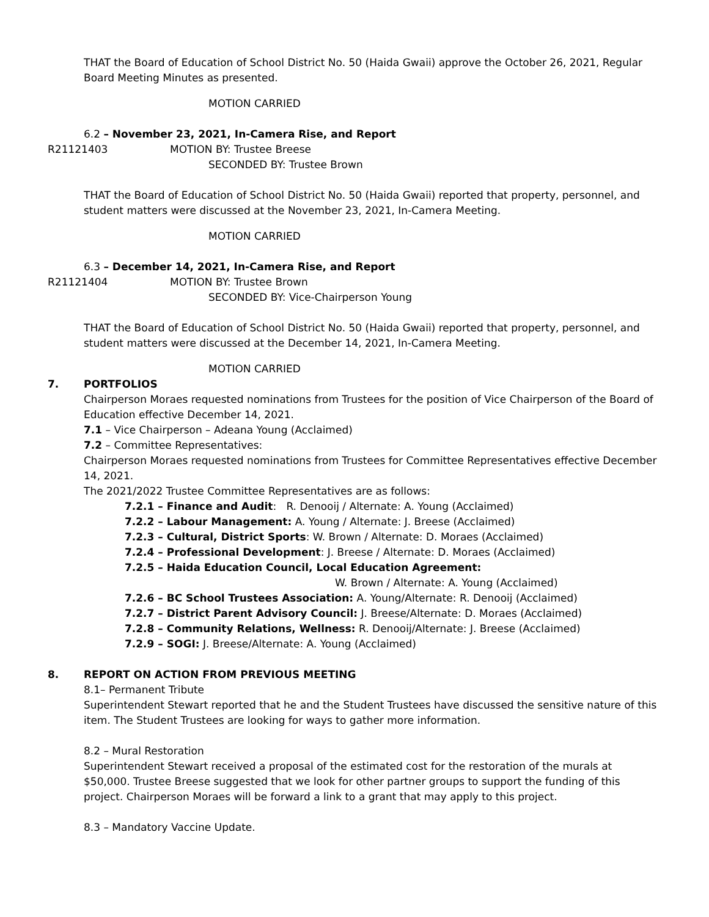THAT the Board of Education of School District No. 50 (Haida Gwaii) approve the October 26, 2021, Regular Board Meeting Minutes as presented.
MOTION CARRIED
6.2 – November 23, 2021, In-Camera Rise, and Report
R21121403 MOTION BY: Trustee Breese
SECONDED BY: Trustee Brown
THAT the Board of Education of School District No. 50 (Haida Gwaii) reported that property, personnel, and student matters were discussed at the November 23, 2021, In-Camera Meeting.
MOTION CARRIED
6.3 – December 14, 2021, In-Camera Rise, and Report
R21121404 MOTION BY: Trustee Brown
SECONDED BY: Vice-Chairperson Young
THAT the Board of Education of School District No. 50 (Haida Gwaii) reported that property, personnel, and student matters were discussed at the December 14, 2021, In-Camera Meeting.
MOTION CARRIED
7. PORTFOLIOS
Chairperson Moraes requested nominations from Trustees for the position of Vice Chairperson of the Board of Education effective December 14, 2021.
7.1 – Vice Chairperson – Adeana Young (Acclaimed)
7.2 – Committee Representatives:
Chairperson Moraes requested nominations from Trustees for Committee Representatives effective December 14, 2021.
The 2021/2022 Trustee Committee Representatives are as follows:
7.2.1 – Finance and Audit: R. Denooij / Alternate: A. Young (Acclaimed)
7.2.2 – Labour Management: A. Young / Alternate: J. Breese (Acclaimed)
7.2.3 – Cultural, District Sports: W. Brown / Alternate: D. Moraes (Acclaimed)
7.2.4 – Professional Development: J. Breese / Alternate: D. Moraes (Acclaimed)
7.2.5 – Haida Education Council, Local Education Agreement:
W. Brown / Alternate: A. Young (Acclaimed)
7.2.6 – BC School Trustees Association: A. Young/Alternate: R. Denooij (Acclaimed)
7.2.7 – District Parent Advisory Council: J. Breese/Alternate: D. Moraes (Acclaimed)
7.2.8 – Community Relations, Wellness: R. Denooij/Alternate: J. Breese (Acclaimed)
7.2.9 – SOGI: J. Breese/Alternate: A. Young (Acclaimed)
8. REPORT ON ACTION FROM PREVIOUS MEETING
8.1– Permanent Tribute
Superintendent Stewart reported that he and the Student Trustees have discussed the sensitive nature of this item. The Student Trustees are looking for ways to gather more information.
8.2 – Mural Restoration
Superintendent Stewart received a proposal of the estimated cost for the restoration of the murals at $50,000. Trustee Breese suggested that we look for other partner groups to support the funding of this project. Chairperson Moraes will be forward a link to a grant that may apply to this project.
8.3 – Mandatory Vaccine Update.